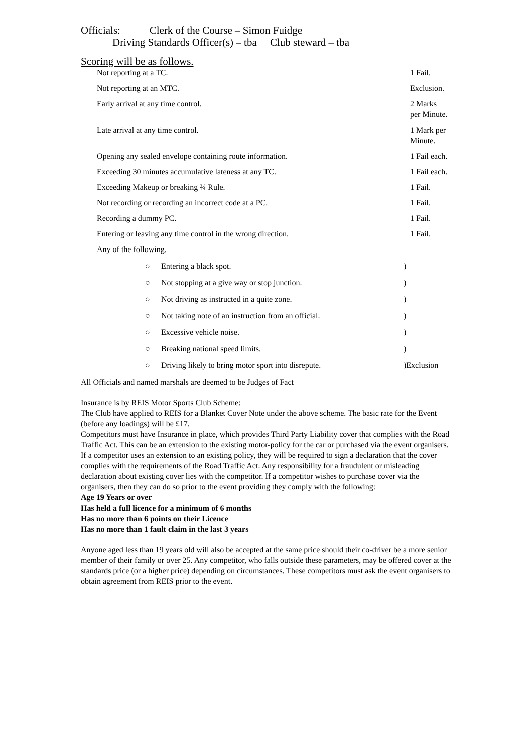Officials: Clerk of the Course – Simon Fuidge
Driving Standards Officer(s) – tba Club steward – tba
Scoring will be as follows.
| Not reporting at a TC. | 1 Fail. |
| Not reporting at an MTC. | Exclusion. |
| Early arrival at any time control. | 2 Marks per Minute. |
| Late arrival at any time control. | 1 Mark per Minute. |
| Opening any sealed envelope containing route information. | 1 Fail each. |
| Exceeding 30 minutes accumulative lateness at any TC. | 1 Fail each. |
| Exceeding Makeup or breaking ¾ Rule. | 1 Fail. |
| Not recording or recording an incorrect code at a PC. | 1 Fail. |
| Recording a dummy PC. | 1 Fail. |
| Entering or leaving any time control in the wrong direction. | 1 Fail. |
| Any of the following. | |
| ○ | Entering a black spot. | ) |
| ○ | Not stopping at a give way or stop junction. | ) |
| ○ | Not driving as instructed in a quite zone. | ) |
| ○ | Not taking note of an instruction from an official. | ) |
| ○ | Excessive vehicle noise. | ) |
| ○ | Breaking national speed limits. | ) |
| ○ | Driving likely to bring motor sport into disrepute. | )Exclusion |
All Officials and named marshals are deemed to be Judges of Fact
Insurance is by REIS Motor Sports Club Scheme:
The Club have applied to REIS for a Blanket Cover Note under the above scheme. The basic rate for the Event (before any loadings) will be £17.
Competitors must have Insurance in place, which provides Third Party Liability cover that complies with the Road Traffic Act. This can be an extension to the existing motor-policy for the car or purchased via the event organisers. If a competitor uses an extension to an existing policy, they will be required to sign a declaration that the cover complies with the requirements of the Road Traffic Act. Any responsibility for a fraudulent or misleading declaration about existing cover lies with the competitor. If a competitor wishes to purchase cover via the organisers, then they can do so prior to the event providing they comply with the following:
Age 19 Years or over
Has held a full licence for a minimum of 6 months
Has no more than 6 points on their Licence
Has no more than 1 fault claim in the last 3 years
Anyone aged less than 19 years old will also be accepted at the same price should their co-driver be a more senior member of their family or over 25. Any competitor, who falls outside these parameters, may be offered cover at the standards price (or a higher price) depending on circumstances. These competitors must ask the event organisers to obtain agreement from REIS prior to the event.